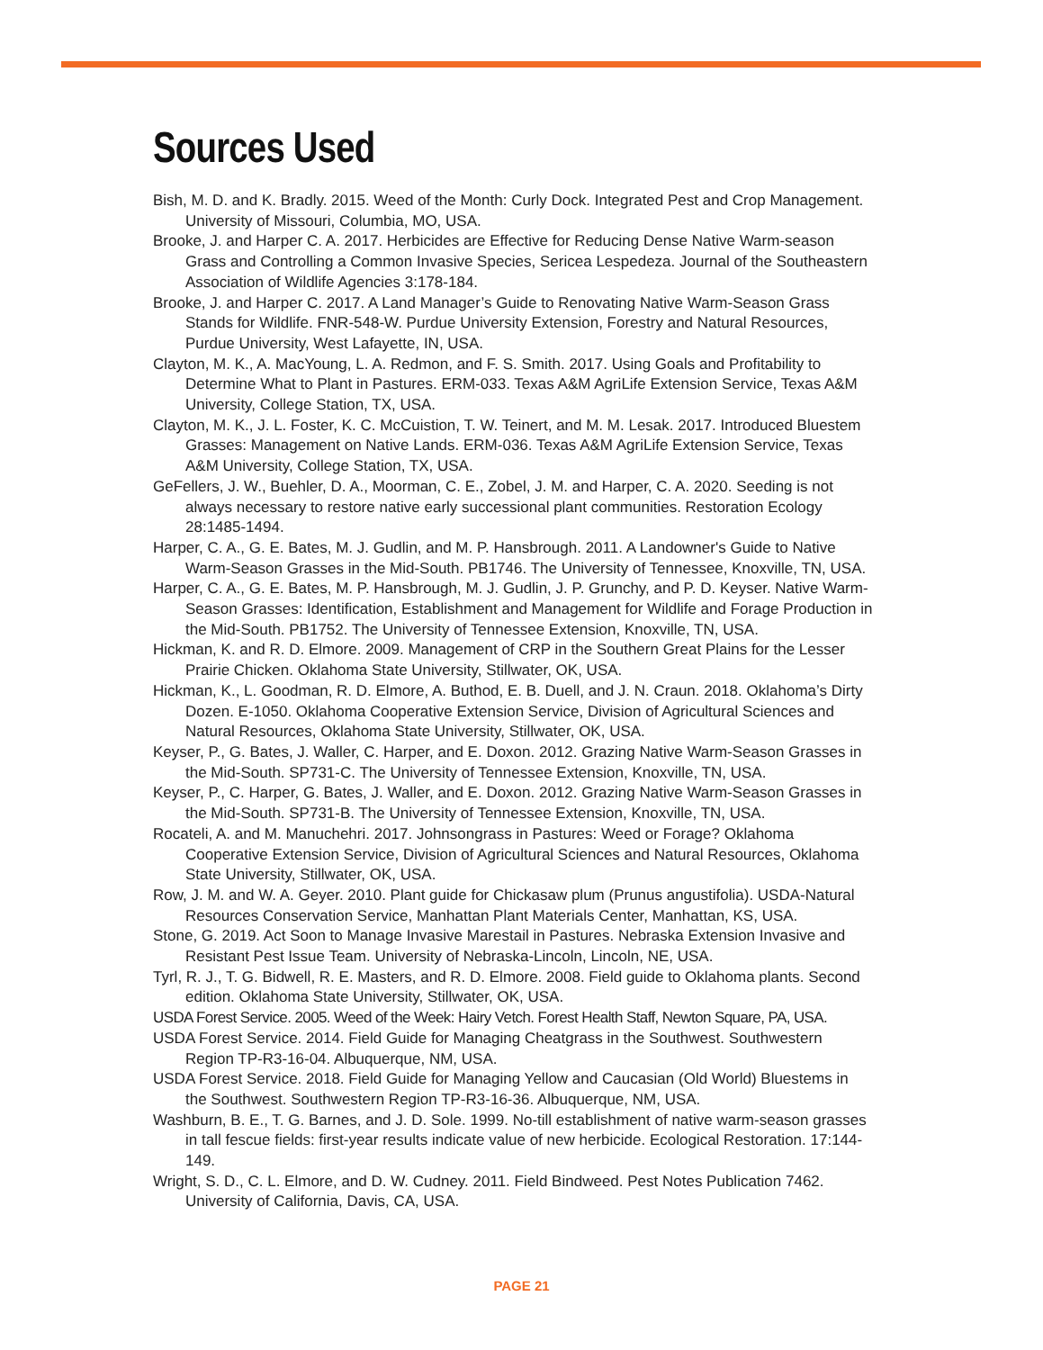Sources Used
Bish, M. D. and K. Bradly. 2015. Weed of the Month: Curly Dock. Integrated Pest and Crop Management. University of Missouri, Columbia, MO, USA.
Brooke, J. and Harper C. A. 2017. Herbicides are Effective for Reducing Dense Native Warm-season Grass and Controlling a Common Invasive Species, Sericea Lespedeza. Journal of the Southeastern Association of Wildlife Agencies 3:178-184.
Brooke, J. and Harper C. 2017. A Land Manager’s Guide to Renovating Native Warm-Season Grass Stands for Wildlife. FNR-548-W. Purdue University Extension, Forestry and Natural Resources, Purdue University, West Lafayette, IN, USA.
Clayton, M. K., A. MacYoung, L. A. Redmon, and F. S. Smith. 2017. Using Goals and Profitability to Determine What to Plant in Pastures. ERM-033. Texas A&M AgriLife Extension Service, Texas A&M University, College Station, TX, USA.
Clayton, M. K., J. L. Foster, K. C. McCuistion, T. W. Teinert, and M. M. Lesak. 2017. Introduced Bluestem Grasses: Management on Native Lands. ERM-036. Texas A&M AgriLife Extension Service, Texas A&M University, College Station, TX, USA.
GeFellers, J. W., Buehler, D. A., Moorman, C. E., Zobel, J. M. and Harper, C. A. 2020. Seeding is not always necessary to restore native early successional plant communities. Restoration Ecology 28:1485-1494.
Harper, C. A., G. E. Bates, M. J. Gudlin, and M. P. Hansbrough. 2011. A Landowner's Guide to Native Warm-Season Grasses in the Mid-South. PB1746. The University of Tennessee, Knoxville, TN, USA.
Harper, C. A., G. E. Bates, M. P. Hansbrough, M. J. Gudlin, J. P. Grunchy, and P. D. Keyser. Native Warm-Season Grasses: Identification, Establishment and Management for Wildlife and Forage Production in the Mid-South. PB1752. The University of Tennessee Extension, Knoxville, TN, USA.
Hickman, K. and R. D. Elmore. 2009. Management of CRP in the Southern Great Plains for the Lesser Prairie Chicken. Oklahoma State University, Stillwater, OK, USA.
Hickman, K., L. Goodman, R. D. Elmore, A. Buthod, E. B. Duell, and J. N. Craun. 2018. Oklahoma’s Dirty Dozen. E-1050. Oklahoma Cooperative Extension Service, Division of Agricultural Sciences and Natural Resources, Oklahoma State University, Stillwater, OK, USA.
Keyser, P., G. Bates, J. Waller, C. Harper, and E. Doxon. 2012. Grazing Native Warm-Season Grasses in the Mid-South. SP731-C. The University of Tennessee Extension, Knoxville, TN, USA.
Keyser, P., C. Harper, G. Bates, J. Waller, and E. Doxon. 2012. Grazing Native Warm-Season Grasses in the Mid-South. SP731-B. The University of Tennessee Extension, Knoxville, TN, USA.
Rocateli, A. and M. Manuchehri. 2017. Johnsongrass in Pastures: Weed or Forage? Oklahoma Cooperative Extension Service, Division of Agricultural Sciences and Natural Resources, Oklahoma State University, Stillwater, OK, USA.
Row, J. M. and W. A. Geyer. 2010. Plant guide for Chickasaw plum (Prunus angustifolia). USDA-Natural Resources Conservation Service, Manhattan Plant Materials Center, Manhattan, KS, USA.
Stone, G. 2019. Act Soon to Manage Invasive Marestail in Pastures. Nebraska Extension Invasive and Resistant Pest Issue Team. University of Nebraska-Lincoln, Lincoln, NE, USA.
Tyrl, R. J., T. G. Bidwell, R. E. Masters, and R. D. Elmore. 2008. Field guide to Oklahoma plants. Second edition. Oklahoma State University, Stillwater, OK, USA.
USDA Forest Service. 2005. Weed of the Week: Hairy Vetch. Forest Health Staff, Newton Square, PA, USA.
USDA Forest Service. 2014. Field Guide for Managing Cheatgrass in the Southwest. Southwestern Region TP-R3-16-04. Albuquerque, NM, USA.
USDA Forest Service. 2018. Field Guide for Managing Yellow and Caucasian (Old World) Bluestems in the Southwest. Southwestern Region TP-R3-16-36. Albuquerque, NM, USA.
Washburn, B. E., T. G. Barnes, and J. D. Sole. 1999. No-till establishment of native warm-season grasses in tall fescue fields: first-year results indicate value of new herbicide. Ecological Restoration. 17:144-149.
Wright, S. D., C. L. Elmore, and D. W. Cudney. 2011. Field Bindweed. Pest Notes Publication 7462. University of California, Davis, CA, USA.
PAGE 21